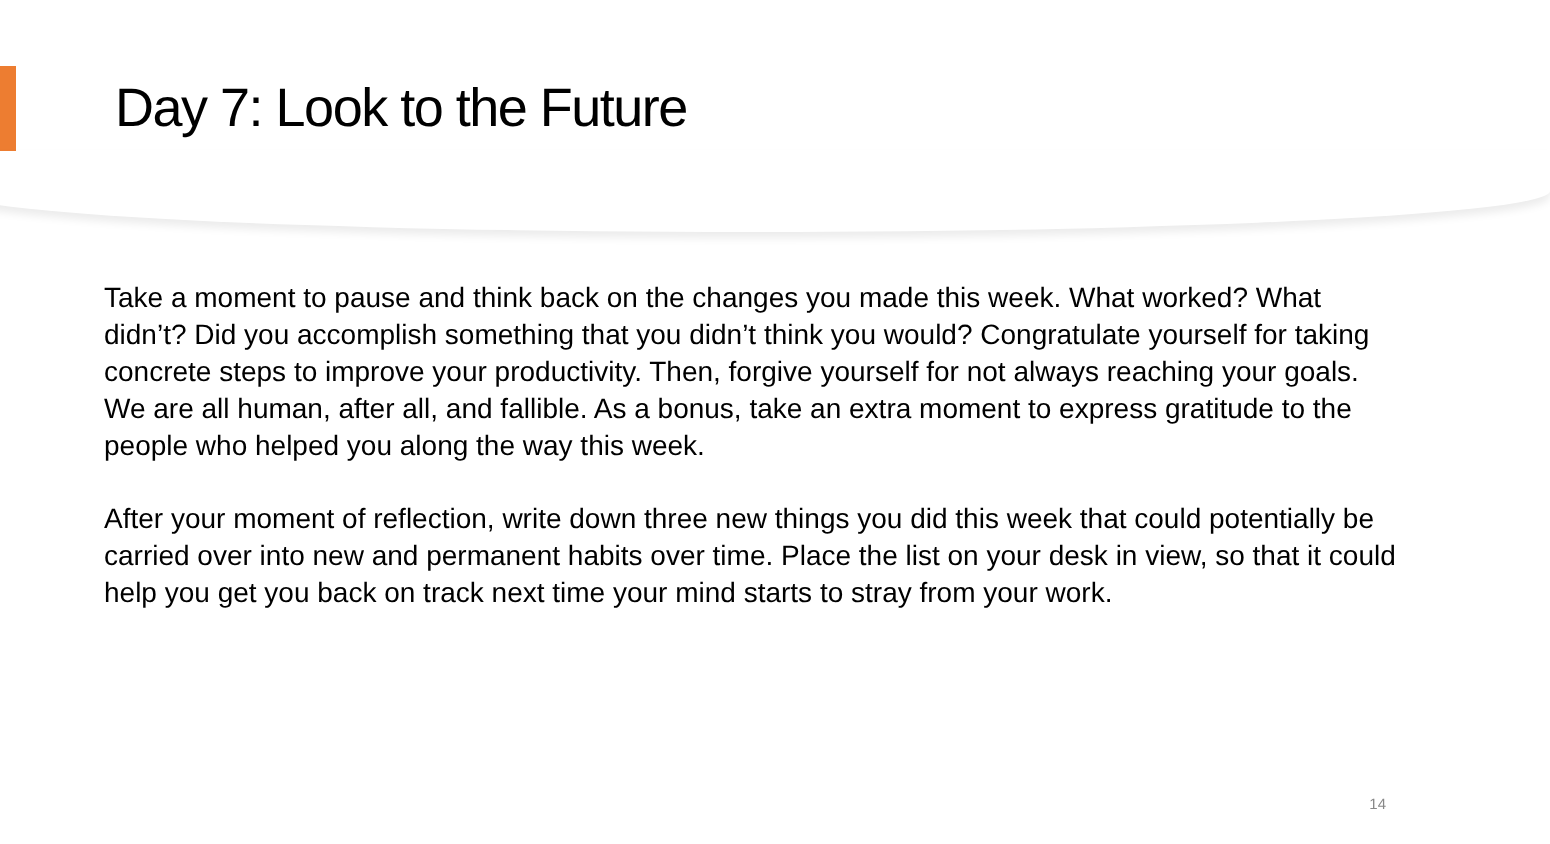Day 7: Look to the Future
Take a moment to pause and think back on the changes you made this week. What worked? What didn’t? Did you accomplish something that you didn’t think you would? Congratulate yourself for taking concrete steps to improve your productivity. Then, forgive yourself for not always reaching your goals. We are all human, after all, and fallible. As a bonus, take an extra moment to express gratitude to the people who helped you along the way this week.
After your moment of reflection, write down three new things you did this week that could potentially be carried over into new and permanent habits over time. Place the list on your desk in view, so that it could help you get you back on track next time your mind starts to stray from your work.
14